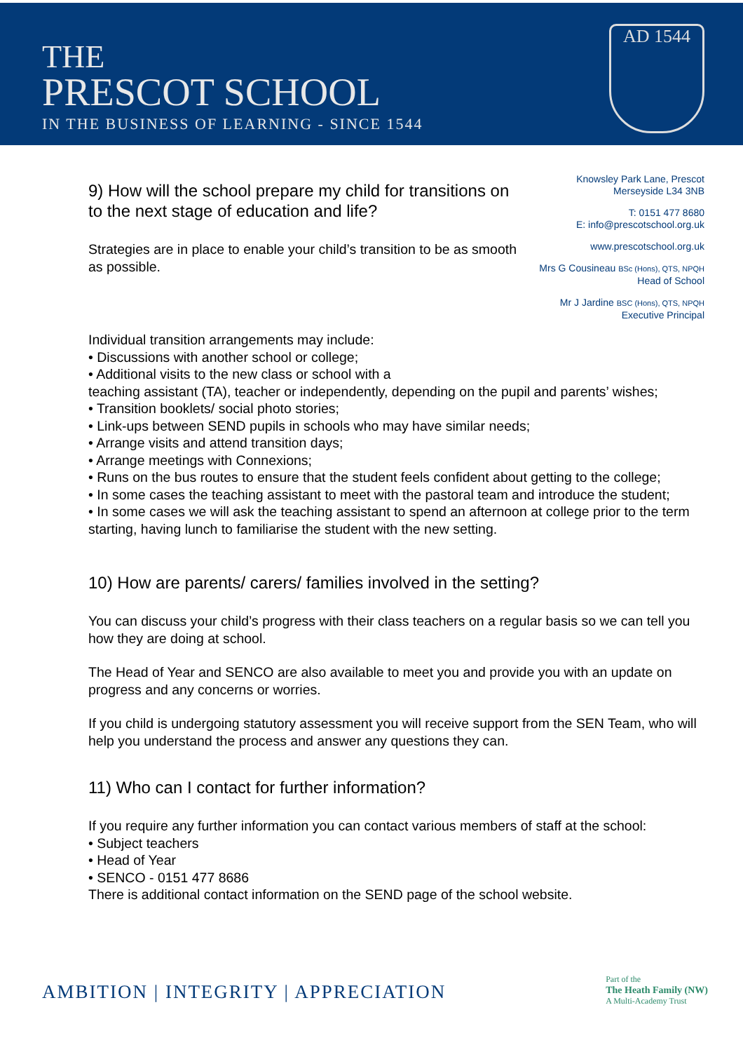THE
PRESCOT SCHOOL
IN THE BUSINESS OF LEARNING - SINCE 1544
AD 1544
9) How will the school prepare my child for transitions on to the next stage of education and life?
Strategies are in place to enable your child’s transition to be as smooth as possible.
Knowsley Park Lane, Prescot
Merseyside L34 3NB
T: 0151 477 8680
E: info@prescotschool.org.uk
www.prescotschool.org.uk
Mrs G Cousineau BSc (Hons), QTS, NPQH
Head of School
Mr J Jardine BSC (Hons), QTS, NPQH
Executive Principal
Individual transition arrangements may include:
• Discussions with another school or college;
• Additional visits to the new class or school with a
teaching assistant (TA), teacher or independently, depending on the pupil and parents’ wishes;
• Transition booklets/ social photo stories;
• Link-ups between SEND pupils in schools who may have similar needs;
• Arrange visits and attend transition days;
• Arrange meetings with Connexions;
• Runs on the bus routes to ensure that the student feels confident about getting to the college;
• In some cases the teaching assistant to meet with the pastoral team and introduce the student;
• In some cases we will ask the teaching assistant to spend an afternoon at college prior to the term starting, having lunch to familiarise the student with the new setting.
10) How are parents/ carers/ families involved in the setting?
You can discuss your child’s progress with their class teachers on a regular basis so we can tell you how they are doing at school.
The Head of Year and SENCO are also available to meet you and provide you with an update on progress and any concerns or worries.
If you child is undergoing statutory assessment you will receive support from the SEN Team, who will help you understand the process and answer any questions they can.
11) Who can I contact for further information?
If you require any further information you can contact various members of staff at the school:
• Subject teachers
• Head of Year
• SENCO - 0151 477 8686
There is additional contact information on the SEND page of the school website.
AMBITION | INTEGRITY | APPRECIATION
Part of the
The Heath Family (NW)
A Multi-Academy Trust